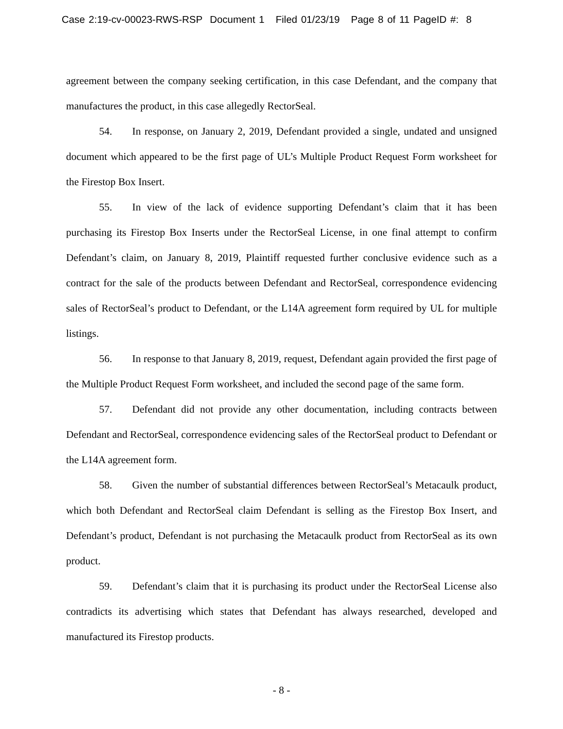Case 2:19-cv-00023-RWS-RSP Document 1 Filed 01/23/19 Page 8 of 11 PageID #: 8
agreement between the company seeking certification, in this case Defendant, and the company that manufactures the product, in this case allegedly RectorSeal.
54. In response, on January 2, 2019, Defendant provided a single, undated and unsigned document which appeared to be the first page of UL’s Multiple Product Request Form worksheet for the Firestop Box Insert.
55. In view of the lack of evidence supporting Defendant’s claim that it has been purchasing its Firestop Box Inserts under the RectorSeal License, in one final attempt to confirm Defendant’s claim, on January 8, 2019, Plaintiff requested further conclusive evidence such as a contract for the sale of the products between Defendant and RectorSeal, correspondence evidencing sales of RectorSeal’s product to Defendant, or the L14A agreement form required by UL for multiple listings.
56. In response to that January 8, 2019, request, Defendant again provided the first page of the Multiple Product Request Form worksheet, and included the second page of the same form.
57. Defendant did not provide any other documentation, including contracts between Defendant and RectorSeal, correspondence evidencing sales of the RectorSeal product to Defendant or the L14A agreement form.
58. Given the number of substantial differences between RectorSeal’s Metacaulk product, which both Defendant and RectorSeal claim Defendant is selling as the Firestop Box Insert, and Defendant’s product, Defendant is not purchasing the Metacaulk product from RectorSeal as its own product.
59. Defendant’s claim that it is purchasing its product under the RectorSeal License also contradicts its advertising which states that Defendant has always researched, developed and manufactured its Firestop products.
- 8 -